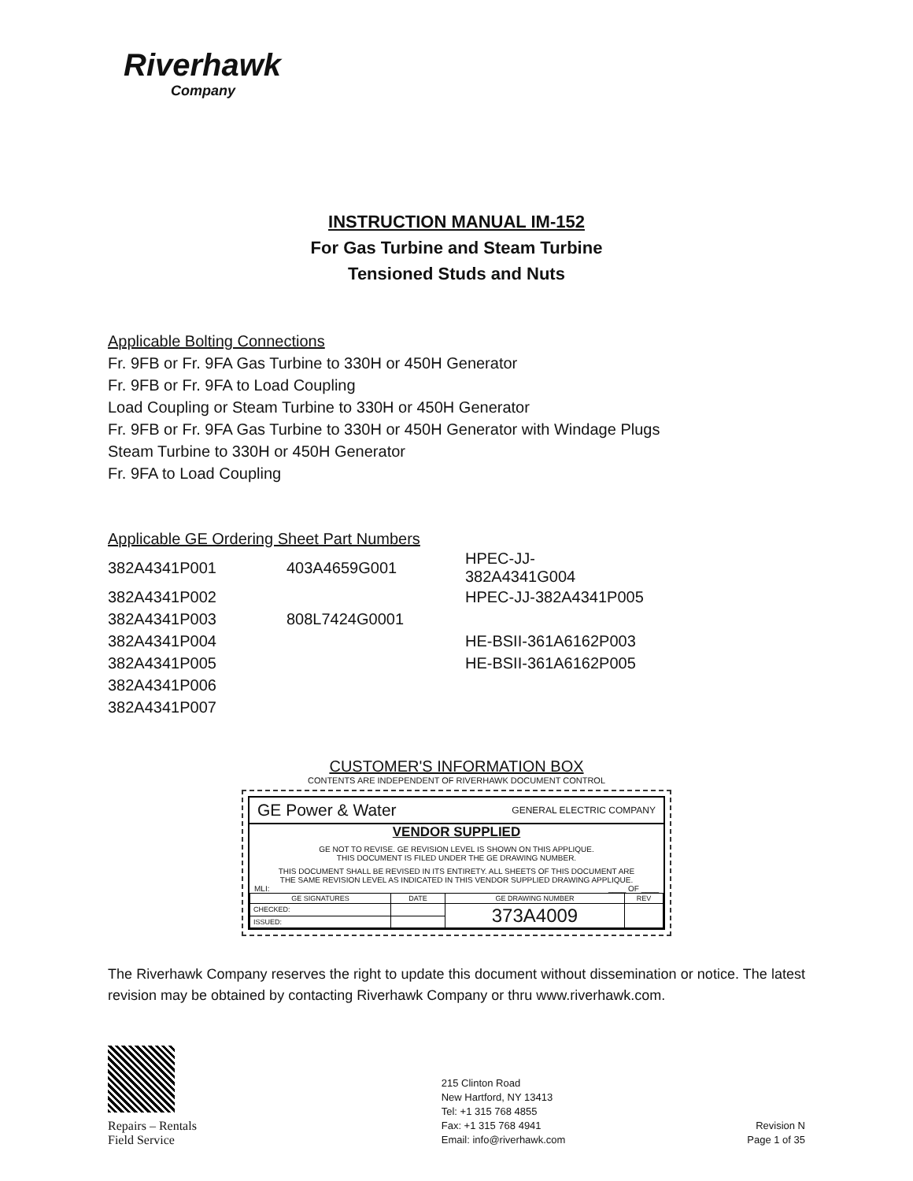Riverhawk
Company
INSTRUCTION MANUAL IM-152
For Gas Turbine and Steam Turbine
Tensioned Studs and Nuts
Applicable Bolting Connections
Fr. 9FB or Fr. 9FA Gas Turbine to 330H or 450H Generator
Fr. 9FB or Fr. 9FA to Load Coupling
Load Coupling or Steam Turbine to 330H or 450H Generator
Fr. 9FB or Fr. 9FA Gas Turbine to 330H or 450H Generator with Windage Plugs
Steam Turbine to 330H or 450H Generator
Fr. 9FA to Load Coupling
Applicable GE Ordering Sheet Part Numbers
| 382A4341P001 | 403A4659G001 | HPEC-JJ-382A4341G004 |
| 382A4341P002 | | HPEC-JJ-382A4341P005 |
| 382A4341P003 | 808L7424G0001 | |
| 382A4341P004 | | HE-BSII-361A6162P003 |
| 382A4341P005 | | HE-BSII-361A6162P005 |
| 382A4341P006 | | |
| 382A4341P007 | | |
CUSTOMER'S INFORMATION BOX
CONTENTS ARE INDEPENDENT OF RIVERHAWK DOCUMENT CONTROL
GE Power & Water GENERAL ELECTRIC COMPANY
VENDOR SUPPLIED
GE NOT TO REVISE. GE REVISION LEVEL IS SHOWN ON THIS APPLIQUE.
THIS DOCUMENT IS FILED UNDER THE GE DRAWING NUMBER.
THIS DOCUMENT SHALL BE REVISED IN ITS ENTIRETY. ALL SHEETS OF THIS DOCUMENT ARE
THE SAME REVISION LEVEL AS INDICATED IN THIS VENDOR SUPPLIED DRAWING APPLIQUE.
MLI: ____ OF ____
| GE SIGNATURES | DATE | GE DRAWING NUMBER | REV |
| CHECKED: | | 373A4009 | |
| ISSUED: | | | |
The Riverhawk Company reserves the right to update this document without dissemination or notice. The latest revision may be obtained by contacting Riverhawk Company or thru www.riverhawk.com.
Repairs – Rentals
Field Service
215 Clinton Road
New Hartford, NY 13413
Tel: +1 315 768 4855
Fax: +1 315 768 4941
Email: info@riverhawk.com
Revision N
Page 1 of 35